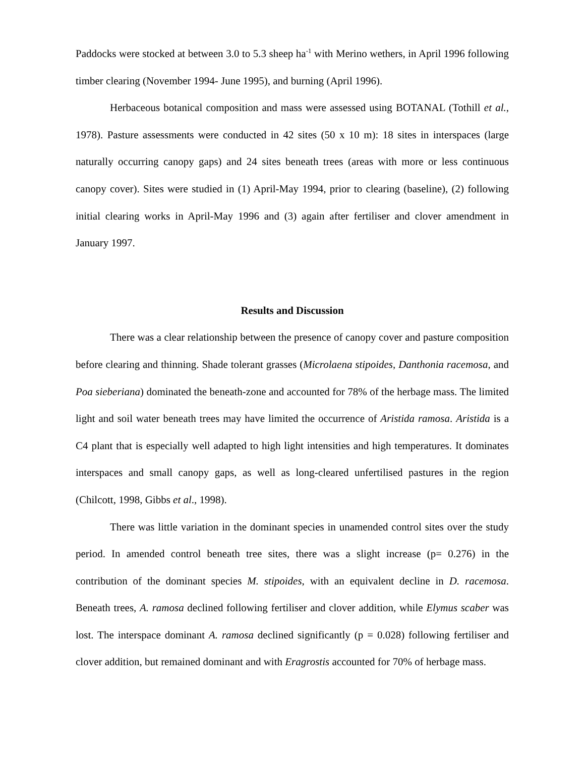Paddocks were stocked at between 3.0 to 5.3 sheep ha<sup>-1</sup> with Merino wethers, in April 1996 following timber clearing (November 1994- June 1995), and burning (April 1996).
Herbaceous botanical composition and mass were assessed using BOTANAL (Tothill et al., 1978). Pasture assessments were conducted in 42 sites (50 x 10 m): 18 sites in interspaces (large naturally occurring canopy gaps) and 24 sites beneath trees (areas with more or less continuous canopy cover). Sites were studied in (1) April-May 1994, prior to clearing (baseline), (2) following initial clearing works in April-May 1996 and (3) again after fertiliser and clover amendment in January 1997.
Results and Discussion
There was a clear relationship between the presence of canopy cover and pasture composition before clearing and thinning. Shade tolerant grasses (Microlaena stipoides, Danthonia racemosa, and Poa sieberiana) dominated the beneath-zone and accounted for 78% of the herbage mass. The limited light and soil water beneath trees may have limited the occurrence of Aristida ramosa. Aristida is a C4 plant that is especially well adapted to high light intensities and high temperatures. It dominates interspaces and small canopy gaps, as well as long-cleared unfertilised pastures in the region (Chilcott, 1998, Gibbs et al., 1998).
There was little variation in the dominant species in unamended control sites over the study period. In amended control beneath tree sites, there was a slight increase (p= 0.276) in the contribution of the dominant species M. stipoides, with an equivalent decline in D. racemosa. Beneath trees, A. ramosa declined following fertiliser and clover addition, while Elymus scaber was lost. The interspace dominant A. ramosa declined significantly (p = 0.028) following fertiliser and clover addition, but remained dominant and with Eragrostis accounted for 70% of herbage mass.